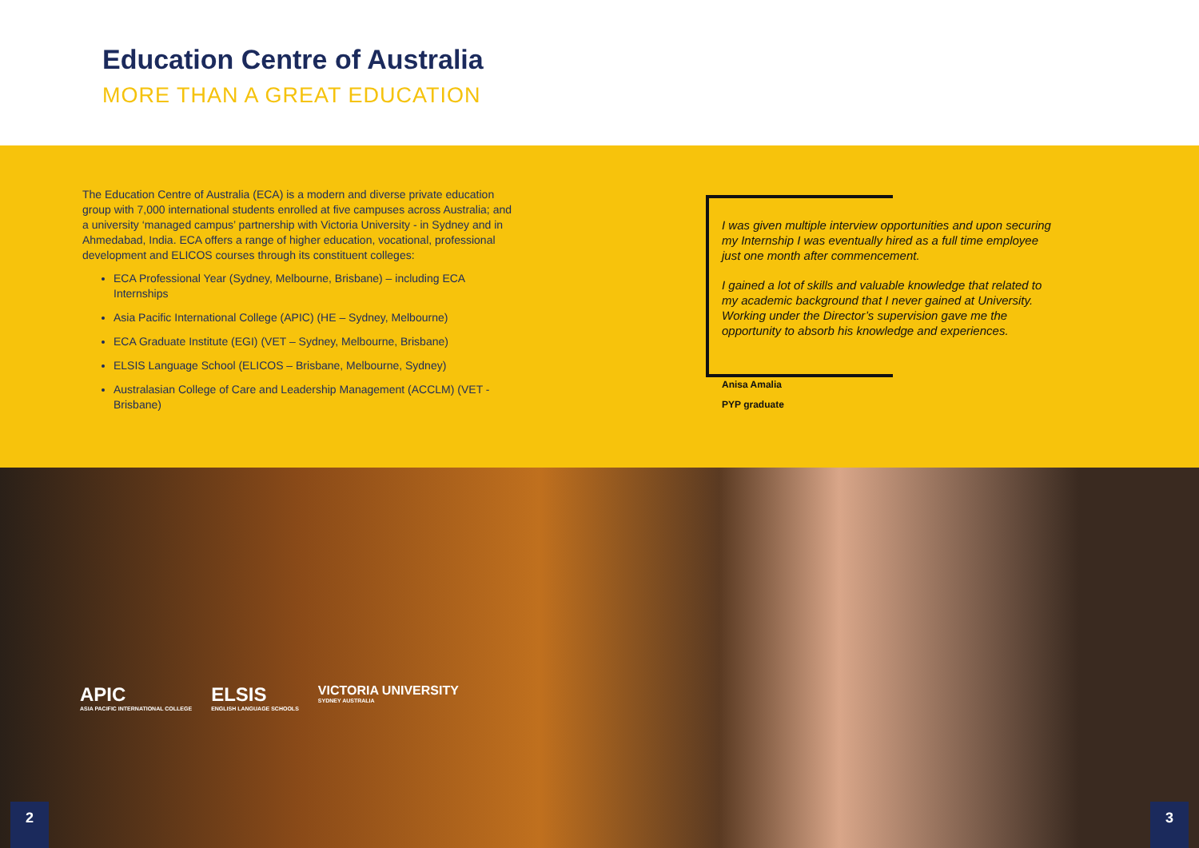Education Centre of Australia
MORE THAN A GREAT EDUCATION
The Education Centre of Australia (ECA) is a modern and diverse private education group with 7,000 international students enrolled at five campuses across Australia; and a university ‘managed campus’ partnership with Victoria University - in Sydney and in Ahmedabad, India. ECA offers a range of higher education, vocational, professional development and ELICOS courses through its constituent colleges:
ECA Professional Year (Sydney, Melbourne, Brisbane) – including ECA Internships
Asia Pacific International College (APIC) (HE – Sydney, Melbourne)
ECA Graduate Institute (EGI) (VET – Sydney, Melbourne, Brisbane)
ELSIS Language School (ELICOS – Brisbane, Melbourne, Sydney)
Australasian College of Care and Leadership Management (ACCLM) (VET - Brisbane)
I was given multiple interview opportunities and upon securing my Internship I was eventually hired as a full time employee just one month after commencement.
I gained a lot of skills and valuable knowledge that related to my academic background that I never gained at University. Working under the Director’s supervision gave me the opportunity to absorb his knowledge and experiences.
Anisa Amalia
PYP graduate
APIC
ASIA PACIFIC INTERNATIONAL COLLEGE
ELSIS
ENGLISH LANGUAGE SCHOOLS
VICTORIA UNIVERSITY
SYDNEY AUSTRALIA
2 3